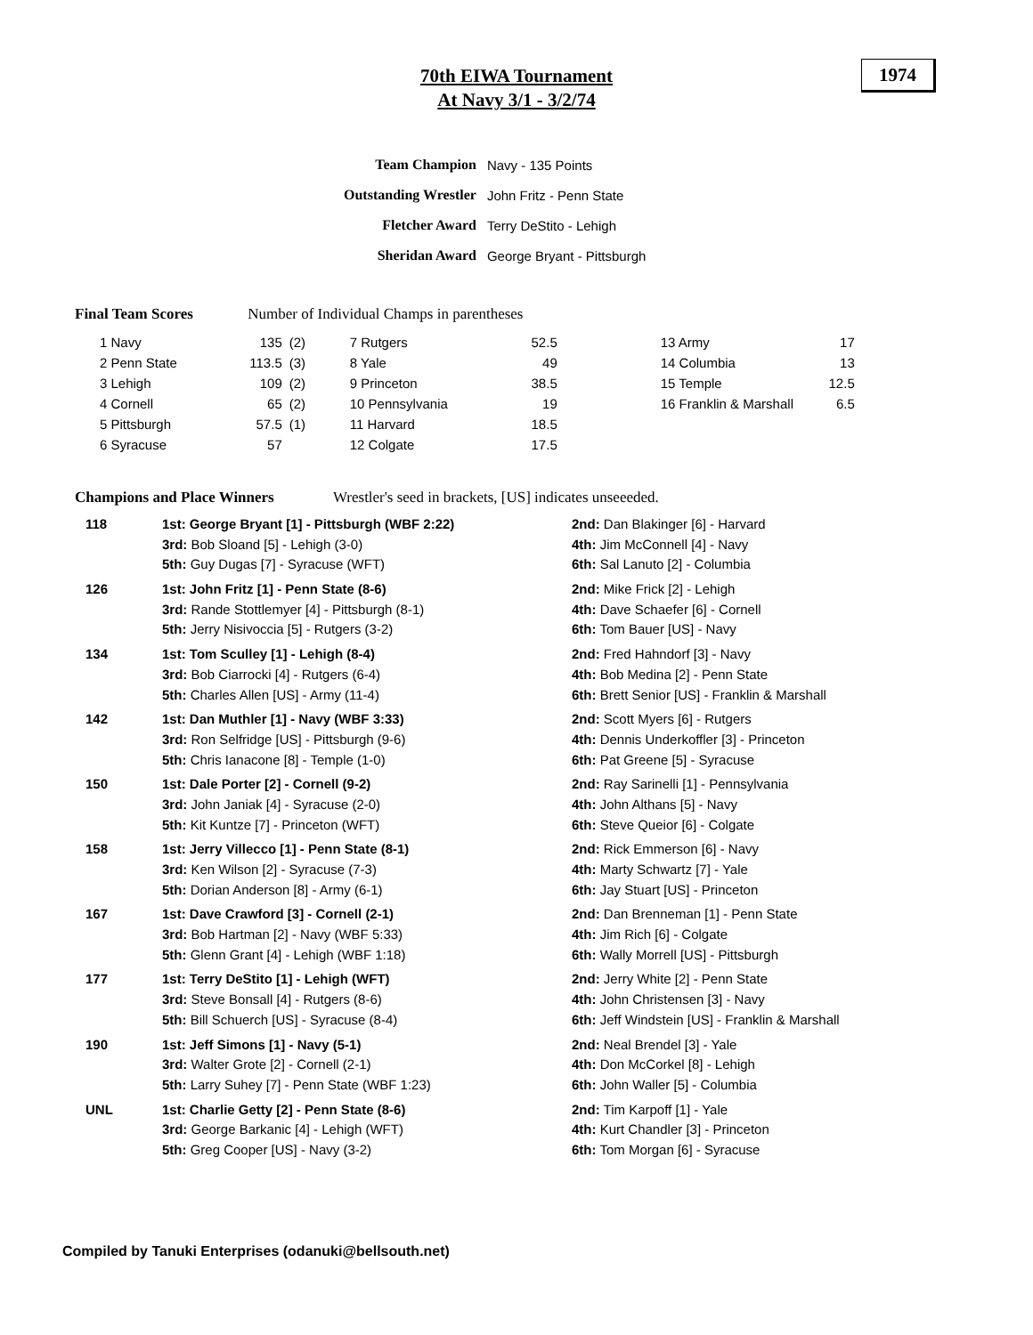70th EIWA Tournament
At Navy 3/1 - 3/2/74
1974
| Team Champion | Navy - 135 Points |
| Outstanding Wrestler | John Fritz - Penn State |
| Fletcher Award | Terry DeStito - Lehigh |
| Sheridan Award | George Bryant - Pittsburgh |
Final Team Scores Number of Individual Champs in parentheses
| 1 Navy | 135 | (2) | 7 Rutgers | 52.5 | | 13 Army | 17 |
| 2 Penn State | 113.5 | (3) | 8 Yale | 49 | | 14 Columbia | 13 |
| 3 Lehigh | 109 | (2) | 9 Princeton | 38.5 | | 15 Temple | 12.5 |
| 4 Cornell | 65 | (2) | 10 Pennsylvania | 19 | | 16 Franklin & Marshall | 6.5 |
| 5 Pittsburgh | 57.5 | (1) | 11 Harvard | 18.5 | | | |
| 6 Syracuse | 57 | | 12 Colgate | 17.5 | | | |
Champions and Place Winners Wrestler's seed in brackets, [US] indicates unseeeded.
| 118 | 1st: George Bryant [1] - Pittsburgh (WBF 2:22) | 2nd: Dan Blakinger [6] - Harvard |
| | 3rd: Bob Sloand [5] - Lehigh (3-0) | 4th: Jim McConnell [4] - Navy |
| | 5th: Guy Dugas [7] - Syracuse (WFT) | 6th: Sal Lanuto [2] - Columbia |
| 126 | 1st: John Fritz [1] - Penn State (8-6) | 2nd: Mike Frick [2] - Lehigh |
| | 3rd: Rande Stottlemyer [4] - Pittsburgh (8-1) | 4th: Dave Schaefer [6] - Cornell |
| | 5th: Jerry Nisivoccia [5] - Rutgers (3-2) | 6th: Tom Bauer [US] - Navy |
| 134 | 1st: Tom Sculley [1] - Lehigh (8-4) | 2nd: Fred Hahndorf [3] - Navy |
| | 3rd: Bob Ciarrocki [4] - Rutgers (6-4) | 4th: Bob Medina [2] - Penn State |
| | 5th: Charles Allen [US] - Army (11-4) | 6th: Brett Senior [US] - Franklin & Marshall |
| 142 | 1st: Dan Muthler [1] - Navy (WBF 3:33) | 2nd: Scott Myers [6] - Rutgers |
| | 3rd: Ron Selfridge [US] - Pittsburgh (9-6) | 4th: Dennis Underkoffler [3] - Princeton |
| | 5th: Chris Ianacone [8] - Temple (1-0) | 6th: Pat Greene [5] - Syracuse |
| 150 | 1st: Dale Porter [2] - Cornell (9-2) | 2nd: Ray Sarinelli [1] - Pennsylvania |
| | 3rd: John Janiak [4] - Syracuse (2-0) | 4th: John Althans [5] - Navy |
| | 5th: Kit Kuntze [7] - Princeton (WFT) | 6th: Steve Queior [6] - Colgate |
| 158 | 1st: Jerry Villecco [1] - Penn State (8-1) | 2nd: Rick Emmerson [6] - Navy |
| | 3rd: Ken Wilson [2] - Syracuse (7-3) | 4th: Marty Schwartz [7] - Yale |
| | 5th: Dorian Anderson [8] - Army (6-1) | 6th: Jay Stuart [US] - Princeton |
| 167 | 1st: Dave Crawford [3] - Cornell (2-1) | 2nd: Dan Brenneman [1] - Penn State |
| | 3rd: Bob Hartman [2] - Navy (WBF 5:33) | 4th: Jim Rich [6] - Colgate |
| | 5th: Glenn Grant [4] - Lehigh (WBF 1:18) | 6th: Wally Morrell [US] - Pittsburgh |
| 177 | 1st: Terry DeStito [1] - Lehigh (WFT) | 2nd: Jerry White [2] - Penn State |
| | 3rd: Steve Bonsall [4] - Rutgers (8-6) | 4th: John Christensen [3] - Navy |
| | 5th: Bill Schuerch [US] - Syracuse (8-4) | 6th: Jeff Windstein [US] - Franklin & Marshall |
| 190 | 1st: Jeff Simons [1] - Navy (5-1) | 2nd: Neal Brendel [3] - Yale |
| | 3rd: Walter Grote [2] - Cornell (2-1) | 4th: Don McCorkel [8] - Lehigh |
| | 5th: Larry Suhey [7] - Penn State (WBF 1:23) | 6th: John Waller [5] - Columbia |
| UNL | 1st: Charlie Getty [2] - Penn State (8-6) | 2nd: Tim Karpoff [1] - Yale |
| | 3rd: George Barkanic [4] - Lehigh (WFT) | 4th: Kurt Chandler [3] - Princeton |
| | 5th: Greg Cooper [US] - Navy (3-2) | 6th: Tom Morgan [6] - Syracuse |
Compiled by Tanuki Enterprises (odanuki@bellsouth.net)